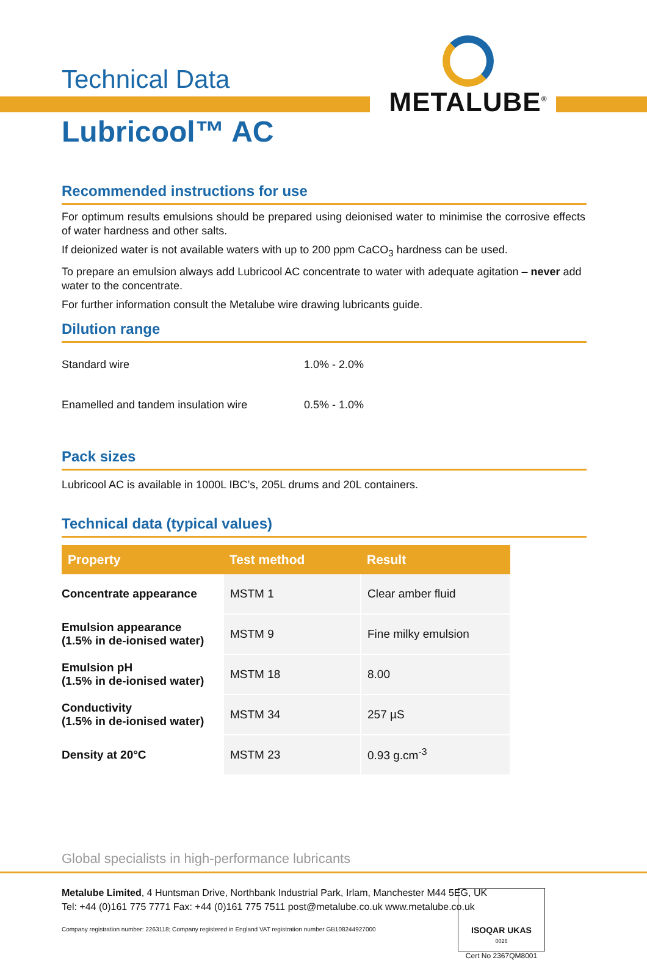METALUBE<sup>®</sup>
Technical Data
Lubricool™ AC
Recommended instructions for use
For optimum results emulsions should be prepared using deionised water to minimise the corrosive effects of water hardness and other salts.
If deionized water is not available waters with up to 200 ppm CaCO<sub>3</sub> hardness can be used.
To prepare an emulsion always add Lubricool AC concentrate to water with adequate agitation – never add water to the concentrate.
For further information consult the Metalube wire drawing lubricants guide.
Dilution range
| Standard wire | 1.0% - 2.0% |
| Enamelled and tandem insulation wire | 0.5% - 1.0% |
Pack sizes
Lubricool AC is available in 1000L IBC’s, 205L drums and 20L containers.
Technical data (typical values)
| Property | Test method | Result |
| --- | --- | --- |
| Concentrate appearance | MSTM 1 | Clear amber fluid |
| Emulsion appearance (1.5% in de-ionised water) | MSTM 9 | Fine milky emulsion |
| Emulsion pH (1.5% in de-ionised water) | MSTM 18 | 8.00 |
| Conductivity (1.5% in de-ionised water) | MSTM 34 | 257 µS |
| Density at 20°C | MSTM 23 | 0.93 g.cm<sup>-3</sup> |
Global specialists in high-performance lubricants
Metalube Limited, 4 Huntsman Drive, Northbank Industrial Park, Irlam, Manchester M44 5EG, UK
Tel: +44 (0)161 775 7771 Fax: +44 (0)161 775 7511 post@metalube.co.uk www.metalube.co.uk
Company registration number: 2263118; Company registered in England VAT registration number GB108244927000
ISOQAR UKAS
0026
Cert No 2367QM8001